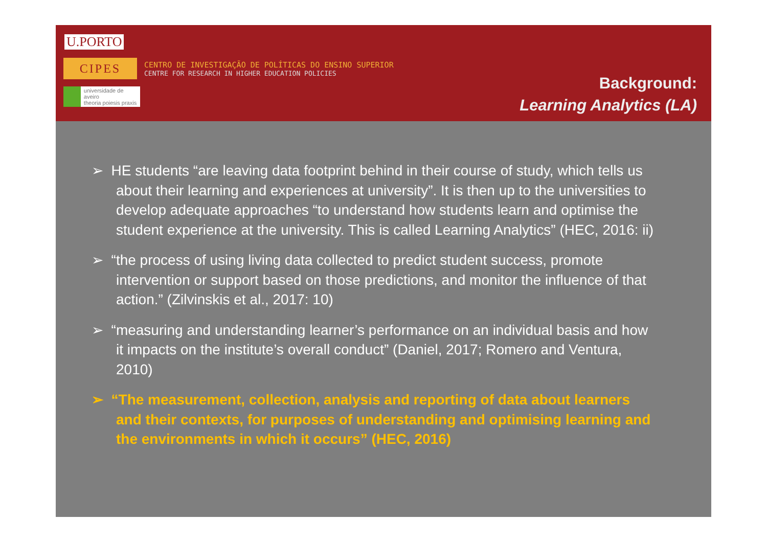U.PORTO
CIPES
CENTRO DE INVESTIGAÇÃO DE POLÍTICAS DO ENSINO SUPERIOR
CENTRE FOR RESEARCH IN HIGHER EDUCATION POLICIES
universidade de aveiro
theoria poiesis praxis
Background:
Learning Analytics (LA)
➢ HE students “are leaving data footprint behind in their course of study, which tells us about their learning and experiences at university”. It is then up to the universities to develop adequate approaches “to understand how students learn and optimise the student experience at the university. This is called Learning Analytics” (HEC, 2016: ii)
➢ “the process of using living data collected to predict student success, promote intervention or support based on those predictions, and monitor the influence of that action.” (Zilvinskis et al., 2017: 10)
➢ “measuring and understanding learner’s performance on an individual basis and how it impacts on the institute’s overall conduct” (Daniel, 2017; Romero and Ventura, 2010)
➢ “The measurement, collection, analysis and reporting of data about learners and their contexts, for purposes of understanding and optimising learning and the environments in which it occurs” (HEC, 2016)